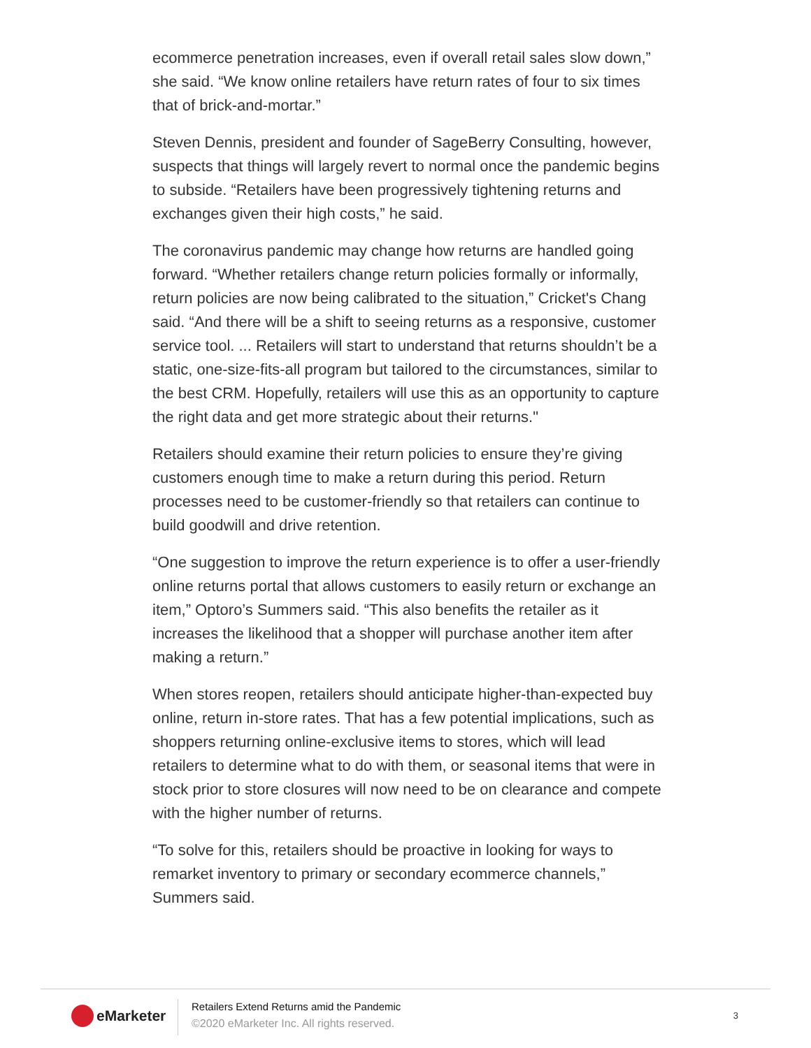ecommerce penetration increases, even if overall retail sales slow down,” she said. “We know online retailers have return rates of four to six times that of brick-and-mortar.”
Steven Dennis, president and founder of SageBerry Consulting, however, suspects that things will largely revert to normal once the pandemic begins to subside. “Retailers have been progressively tightening returns and exchanges given their high costs,” he said.
The coronavirus pandemic may change how returns are handled going forward. “Whether retailers change return policies formally or informally, return policies are now being calibrated to the situation,” Cricket's Chang said. “And there will be a shift to seeing returns as a responsive, customer service tool. ... Retailers will start to understand that returns shouldn’t be a static, one-size-fits-all program but tailored to the circumstances, similar to the best CRM. Hopefully, retailers will use this as an opportunity to capture the right data and get more strategic about their returns."
Retailers should examine their return policies to ensure they’re giving customers enough time to make a return during this period. Return processes need to be customer-friendly so that retailers can continue to build goodwill and drive retention.
“One suggestion to improve the return experience is to offer a user-friendly online returns portal that allows customers to easily return or exchange an item,” Optoro’s Summers said. “This also benefits the retailer as it increases the likelihood that a shopper will purchase another item after making a return.”
When stores reopen, retailers should anticipate higher-than-expected buy online, return in-store rates. That has a few potential implications, such as shoppers returning online-exclusive items to stores, which will lead retailers to determine what to do with them, or seasonal items that were in stock prior to store closures will now need to be on clearance and compete with the higher number of returns.
“To solve for this, retailers should be proactive in looking for ways to remarket inventory to primary or secondary ecommerce channels,” Summers said.
eMarketer
Retailers Extend Returns amid the Pandemic
©2020 eMarketer Inc. All rights reserved.
3